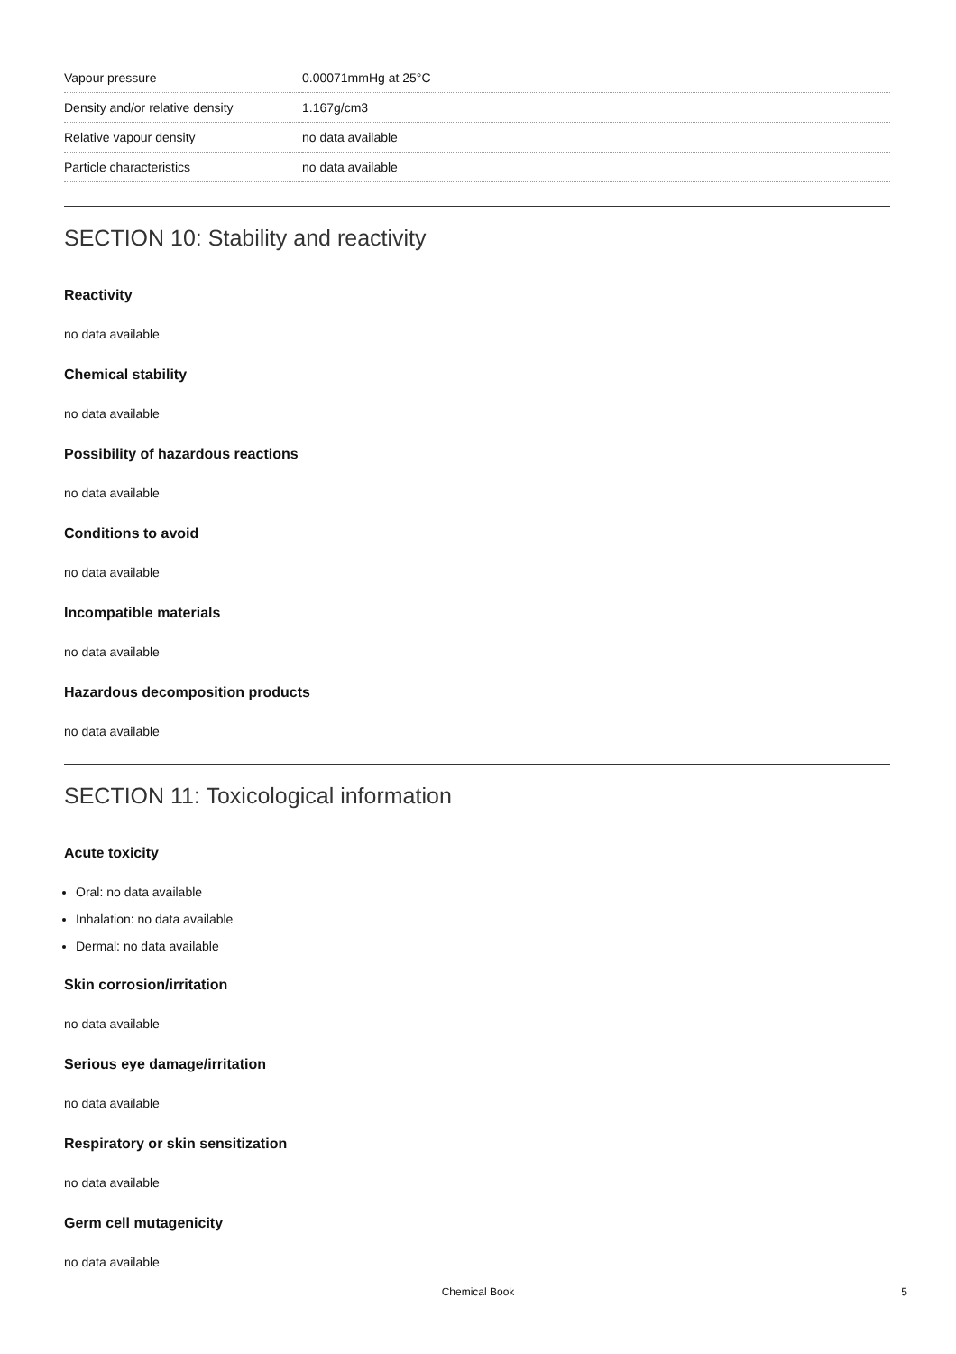| Vapour pressure | 0.00071mmHg at 25°C |
| Density and/or relative density | 1.167g/cm3 |
| Relative vapour density | no data available |
| Particle characteristics | no data available |
SECTION 10: Stability and reactivity
Reactivity
no data available
Chemical stability
no data available
Possibility of hazardous reactions
no data available
Conditions to avoid
no data available
Incompatible materials
no data available
Hazardous decomposition products
no data available
SECTION 11: Toxicological information
Acute toxicity
Oral: no data available
Inhalation: no data available
Dermal: no data available
Skin corrosion/irritation
no data available
Serious eye damage/irritation
no data available
Respiratory or skin sensitization
no data available
Germ cell mutagenicity
no data available
Chemical Book 5